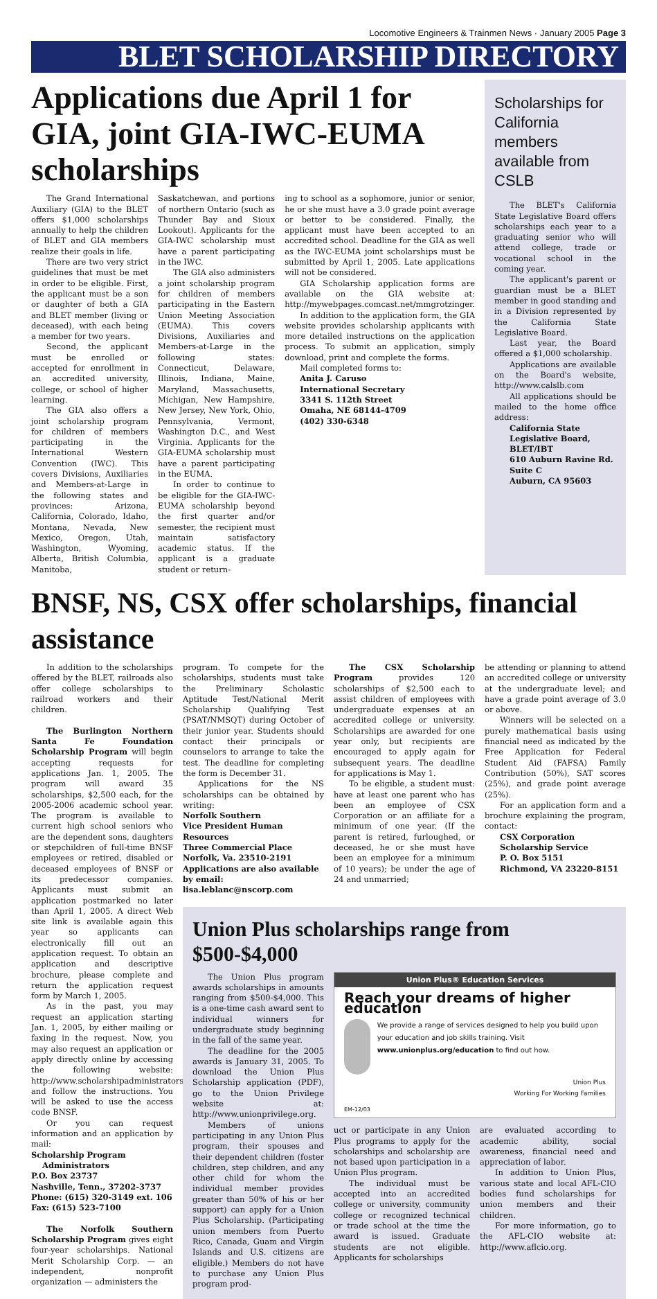Locomotive Engineers & Trainmen News · January 2005 Page 3
BLET SCHOLARSHIP DIRECTORY
Applications due April 1 for GIA, joint GIA-IWC-EUMA scholarships
The Grand International Auxiliary (GIA) to the BLET offers $1,000 scholarships annually to help the children of BLET and GIA members realize their goals in life.
There are two very strict guidelines that must be met in order to be eligible. First, the applicant must be a son or daughter of both a GIA and BLET member (living or deceased), with each being a member for two years.
Second, the applicant must be enrolled or accepted for enrollment in an accredited university, college, or school of higher learning.
The GIA also offers a joint scholarship program for children of members participating in the International Western Convention (IWC). This covers Divisions, Auxiliaries and Members-at-Large in the following states and provinces: Arizona, California, Colorado, Idaho, Montana, Nevada, New Mexico, Oregon, Utah, Washington, Wyoming, Alberta, British Columbia, Manitoba,
Saskatchewan, and portions of northern Ontario (such as Thunder Bay and Sioux Lookout). Applicants for the GIA-IWC scholarship must have a parent participating in the IWC.
The GIA also administers a joint scholarship program for children of members participating in the Eastern Union Meeting Association (EUMA). This covers Divisions, Auxiliaries and Members-at-Large in the following states: Connecticut, Delaware, Illinois, Indiana, Maine, Maryland, Massachusetts, Michigan, New Hampshire, New Jersey, New York, Ohio, Pennsylvania, Vermont, Washington D.C., and West Virginia. Applicants for the GIA-EUMA scholarship must have a parent participating in the EUMA.
In order to continue to be eligible for the GIA-IWC-EUMA scholarship beyond the first quarter and/or semester, the recipient must maintain satisfactory academic status. If the applicant is a graduate student or return-
ing to school as a sophomore, junior or senior, he or she must have a 3.0 grade point average or better to be considered. Finally, the applicant must have been accepted to an accredited school. Deadline for the GIA as well as the IWC-EUMA joint scholarships must be submitted by April 1, 2005. Late applications will not be considered.
GIA Scholarship application forms are available on the GIA website at: http://mywebpages.comcast.net/mmgrotzinger.
In addition to the application form, the GIA website provides scholarship applicants with more detailed instructions on the application process. To submit an application, simply download, print and complete the forms.
Mail completed forms to:
Anita J. Caruso
International Secretary
3341 S. 112th Street
Omaha, NE 68144-4709
(402) 330-6348
Scholarships for California members available from CSLB
The BLET's California State Legislative Board offers scholarships each year to a graduating senior who will attend college, trade or vocational school in the coming year.
The applicant's parent or guardian must be a BLET member in good standing and in a Division represented by the California State Legislative Board.
Last year, the Board offered a $1,000 scholarship.
Applications are available on the Board's website, http://www.calslb.com
All applications should be mailed to the home office address:
California State Legislative Board, BLET/IBT
610 Auburn Ravine Rd.
Suite C
Auburn, CA 95603
BNSF, NS, CSX offer scholarships, financial assistance
In addition to the scholarships offered by the BLET, railroads also offer college scholarships to railroad workers and their children.
The Burlington Northern Santa Fe Foundation Scholarship Program will begin accepting requests for applications Jan. 1, 2005. The program will award 35 scholarships, $2,500 each, for the 2005-2006 academic school year. The program is available to current high school seniors who are the dependent sons, daughters or stepchildren of full-time BNSF employees or retired, disabled or deceased employees of BNSF or its predecessor companies. Applicants must submit an application postmarked no later than April 1, 2005. A direct Web site link is available again this year so applicants can electronically fill out an application request. To obtain an application and descriptive brochure, please complete and return the application request form by March 1, 2005.
As in the past, you may request an application starting Jan. 1, 2005, by either mailing or faxing in the request. Now, you may also request an application or apply directly online by accessing the following website: http://www.scholarshipadministrators.net and follow the instructions. You will be asked to use the access code BNSF.
Or you can request information and an application by mail:
Scholarship Program
Administrators
P.O. Box 23737
Nashville, Tenn., 37202-3737
Phone: (615) 320-3149 ext. 106
Fax: (615) 523-7100
The Norfolk Southern Scholarship Program gives eight four-year scholarships. National Merit Scholarship Corp. — an independent, nonprofit organization — administers the
program. To compete for the scholarships, students must take the Preliminary Scholastic Aptitude Test/National Merit Scholarship Qualifying Test (PSAT/NMSQT) during October of their junior year. Students should contact their principals or counselors to arrange to take the test. The deadline for completing the form is December 31.
Applications for the NS scholarships can be obtained by writing:
Norfolk Southern
Vice President Human Resources
Three Commercial Place
Norfolk, Va. 23510-2191
Applications are also available by email: lisa.leblanc@nscorp.com
The CSX Scholarship Program provides 120 scholarships of $2,500 each to assist children of employees with undergraduate expenses at an accredited college or university. Scholarships are awarded for one year only, but recipients are encouraged to apply again for subsequent years. The deadline for applications is May 1.
To be eligible, a student must: have at least one parent who has been an employee of CSX Corporation or an affiliate for a minimum of one year. (If the parent is retired, furloughed, or deceased, he or she must have been an employee for a minimum of 10 years); be under the age of 24 and unmarried;
be attending or planning to attend an accredited college or university at the undergraduate level; and have a grade point average of 3.0 or above.
Winners will be selected on a purely mathematical basis using financial need as indicated by the Free Application for Federal Student Aid (FAFSA) Family Contribution (50%), SAT scores (25%), and grade point average (25%).
For an application form and a brochure explaining the program, contact:
CSX Corporation
Scholarship Service
P. O. Box 5151
Richmond, VA 23220-8151
Union Plus scholarships range from $500-$4,000
The Union Plus program awards scholarships in amounts ranging from $500-$4,000. This is a one-time cash award sent to individual winners for undergraduate study beginning in the fall of the same year.
The deadline for the 2005 awards is January 31, 2005. To download the Union Plus Scholarship application (PDF), go to the Union Privilege website at: http://www.unionprivilege.org.
Members of unions participating in any Union Plus program, their spouses and their dependent children (foster children, step children, and any other child for whom the individual member provides greater than 50% of his or her support) can apply for a Union Plus Scholarship. (Participating union members from Puerto Rico, Canada, Guam and Virgin Islands and U.S. citizens are eligible.) Members do not have to purchase any Union Plus program prod-
Union Plus® Education Services
Reach your dreams of higher education
We provide a range of services designed to help you build upon your education and job skills training. Visit www.unionplus.org/education to find out how.
Union Plus
Working For Working Families
EM-12/03
uct or participate in any Union Plus programs to apply for the scholarships and scholarship are not based upon participation in a Union Plus program.
The individual must be accepted into an accredited college or university, community college or recognized technical or trade school at the time the award is issued. Graduate students are not eligible. Applicants for scholarships
are evaluated according to academic ability, social awareness, financial need and appreciation of labor.
In addition to Union Plus, various state and local AFL-CIO bodies fund scholarships for union members and their children.
For more information, go to the AFL-CIO website at: http://www.aflcio.org.